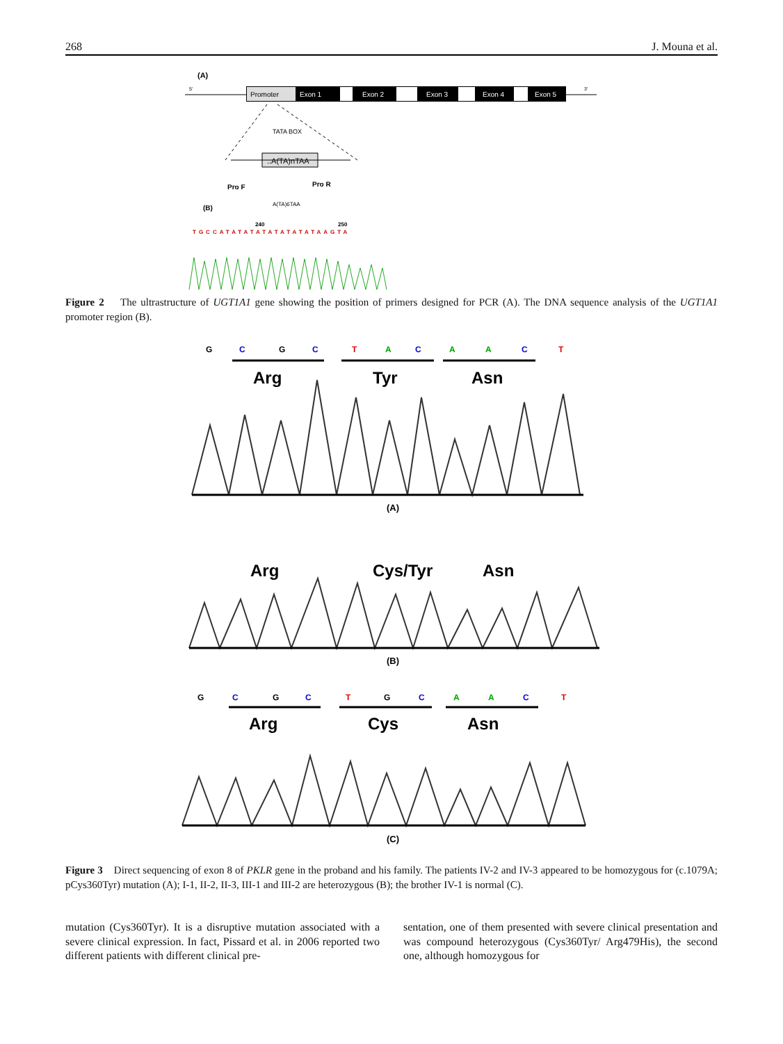268 J. Mouna et al.
(A)
5'
Promoter
Exon 1
Exon 2
Exon 3
Exon 4
Exon 5
3'
TATA BOX
..A(TA)nTAA
Pro F
Pro R
(B)
A(TA)6TAA
240
250
TGCCATATATATATATATATAAGTA
Figure 2 The ultrastructure of UGT1A1 gene showing the position of primers designed for PCR (A). The DNA sequence analysis of the UGT1A1 promoter region (B).
G
C
G
C
T
A
C
A
A
C
T
Arg
Tyr
Asn
(A)
Arg
Cys/Tyr
Asn
(B)
G
C
G
C
T
G
C
A
A
C
T
Arg
Cys
Asn
(C)
Figure 3 Direct sequencing of exon 8 of PKLR gene in the proband and his family. The patients IV-2 and IV-3 appeared to be homozygous for (c.1079A; pCys360Tyr) mutation (A); I-1, II-2, II-3, III-1 and III-2 are heterozygous (B); the brother IV-1 is normal (C).
mutation (Cys360Tyr). It is a disruptive mutation associated with a severe clinical expression. In fact, Pissard et al. in 2006 reported two different patients with different clinical pre-
sentation, one of them presented with severe clinical presentation and was compound heterozygous (Cys360Tyr/ Arg479His), the second one, although homozygous for